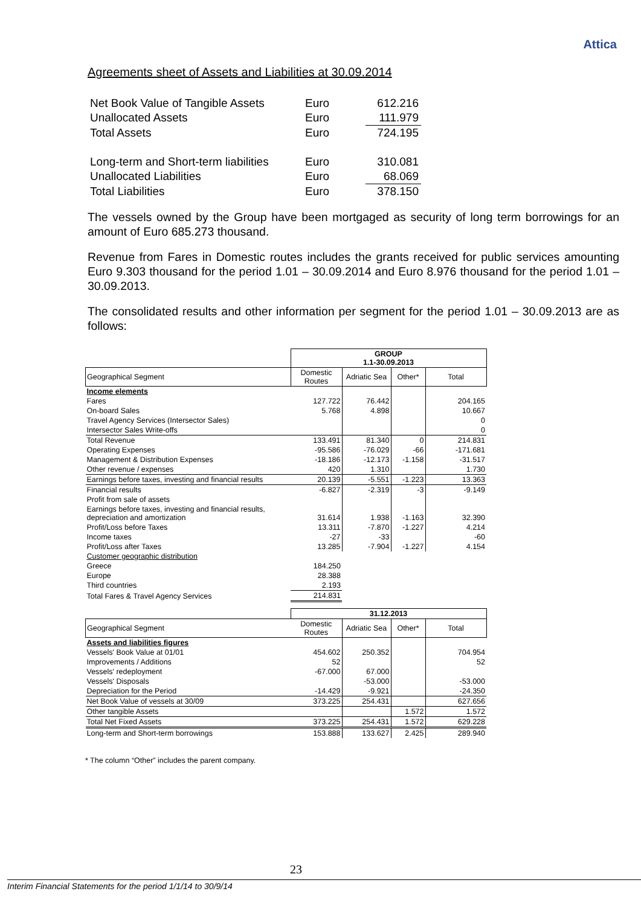Attica
Agreements sheet of Assets and Liabilities at 30.09.2014
| Net Book Value of Tangible Assets | Euro | 612.216 |
| Unallocated Assets | Euro | 111.979 |
| Total Assets | Euro | 724.195 |
| Long-term and Short-term liabilities | Euro | 310.081 |
| Unallocated Liabilities | Euro | 68.069 |
| Total Liabilities | Euro | 378.150 |
The vessels owned by the Group have been mortgaged as security of long term borrowings for an amount of Euro 685.273 thousand.
Revenue from Fares in Domestic routes includes the grants received for public services amounting Euro 9.303 thousand for the period 1.01 – 30.09.2014 and Euro 8.976 thousand for the period 1.01 – 30.09.2013.
The consolidated results and other information per segment for the period 1.01 – 30.09.2013 are as follows:
| | GROUP 1.1-30.09.2013 | | | |
| Geographical Segment | Domestic Routes | Adriatic Sea | Other* | Total |
| Income elements | | | | |
| Fares | 127.722 | 76.442 | | 204.165 |
| On-board Sales | 5.768 | 4.898 | | 10.667 |
| Travel Agency Services (Intersector Sales) | | | | 0 |
| Intersector Sales Write-offs | | | | 0 |
| Total Revenue | 133.491 | 81.340 | 0 | 214.831 |
| Operating Expenses | -95.586 | -76.029 | -66 | -171.681 |
| Management & Distribution Expenses | -18.186 | -12.173 | -1.158 | -31.517 |
| Other revenue / expenses | 420 | 1.310 | | 1.730 |
| Earnings before taxes, investing and financial results | 20.139 | -5.551 | -1.223 | 13.363 |
| Financial results | -6.827 | -2.319 | -3 | -9.149 |
| Profit from sale of assets | | | | |
| Earnings before taxes, investing and financial results, depreciation and amortization | 31.614 | 1.938 | -1.163 | 32.390 |
| Profit/Loss before Taxes | 13.311 | -7.870 | -1.227 | 4.214 |
| Income taxes | -27 | -33 | | -60 |
| Profit/Loss after Taxes | 13.285 | -7.904 | -1.227 | 4.154 |
| Customer geographic distribution | | | | |
| Greece | 184.250 | | | |
| Europe | 28.388 | | | |
| Third countries | 2.193 | | | |
| Total Fares & Travel Agency Services | 214.831 | | | |
| | 31.12.2013 | | | |
| Geographical Segment | Domestic Routes | Adriatic Sea | Other* | Total |
| Assets and liabilities figures | | | | |
| Vessels' Book Value at 01/01 | 454.602 | 250.352 | | 704.954 |
| Improvements / Additions | 52 | | | 52 |
| Vessels' redeployment | -67.000 | 67.000 | | |
| Vessels' Disposals | | -53.000 | | -53.000 |
| Depreciation for the Period | -14.429 | -9.921 | | -24.350 |
| Net Book Value of vessels at 30/09 | 373.225 | 254.431 | | 627.656 |
| Other tangible Assets | | | 1.572 | 1.572 |
| Total Net Fixed Assets | 373.225 | 254.431 | 1.572 | 629.228 |
| Long-term and Short-term borrowings | 153.888 | 133.627 | 2.425 | 289.940 |
* The column “Other” includes the parent company.
23
Interim Financial Statements for the period 1/1/14 to 30/9/14